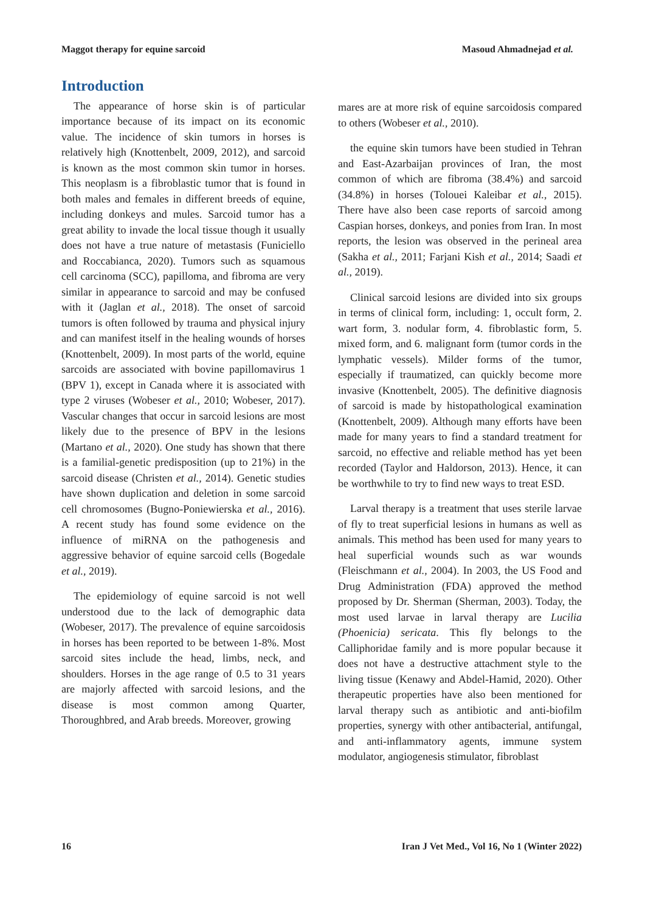Maggot therapy for equine sarcoid Masoud Ahmadnejad et al.
Introduction
The appearance of horse skin is of particular importance because of its impact on its economic value. The incidence of skin tumors in horses is relatively high (Knottenbelt, 2009, 2012), and sarcoid is known as the most common skin tumor in horses. This neoplasm is a fibroblastic tumor that is found in both males and females in different breeds of equine, including donkeys and mules. Sarcoid tumor has a great ability to invade the local tissue though it usually does not have a true nature of metastasis (Funiciello and Roccabianca, 2020). Tumors such as squamous cell carcinoma (SCC), papilloma, and fibroma are very similar in appearance to sarcoid and may be confused with it (Jaglan et al., 2018). The onset of sarcoid tumors is often followed by trauma and physical injury and can manifest itself in the healing wounds of horses (Knottenbelt, 2009). In most parts of the world, equine sarcoids are associated with bovine papillomavirus 1 (BPV 1), except in Canada where it is associated with type 2 viruses (Wobeser et al., 2010; Wobeser, 2017). Vascular changes that occur in sarcoid lesions are most likely due to the presence of BPV in the lesions (Martano et al., 2020). One study has shown that there is a familial-genetic predisposition (up to 21%) in the sarcoid disease (Christen et al., 2014). Genetic studies have shown duplication and deletion in some sarcoid cell chromosomes (Bugno-Poniewierska et al., 2016). A recent study has found some evidence on the influence of miRNA on the pathogenesis and aggressive behavior of equine sarcoid cells (Bogedale et al., 2019).
The epidemiology of equine sarcoid is not well understood due to the lack of demographic data (Wobeser, 2017). The prevalence of equine sarcoidosis in horses has been reported to be between 1-8%. Most sarcoid sites include the head, limbs, neck, and shoulders. Horses in the age range of 0.5 to 31 years are majorly affected with sarcoid lesions, and the disease is most common among Quarter, Thoroughbred, and Arab breeds. Moreover, growing
mares are at more risk of equine sarcoidosis compared to others (Wobeser et al., 2010).
the equine skin tumors have been studied in Tehran and East-Azarbaijan provinces of Iran, the most common of which are fibroma (38.4%) and sarcoid (34.8%) in horses (Tolouei Kaleibar et al., 2015). There have also been case reports of sarcoid among Caspian horses, donkeys, and ponies from Iran. In most reports, the lesion was observed in the perineal area (Sakha et al., 2011; Farjani Kish et al., 2014; Saadi et al., 2019).
Clinical sarcoid lesions are divided into six groups in terms of clinical form, including: 1, occult form, 2. wart form, 3. nodular form, 4. fibroblastic form, 5. mixed form, and 6. malignant form (tumor cords in the lymphatic vessels). Milder forms of the tumor, especially if traumatized, can quickly become more invasive (Knottenbelt, 2005). The definitive diagnosis of sarcoid is made by histopathological examination (Knottenbelt, 2009). Although many efforts have been made for many years to find a standard treatment for sarcoid, no effective and reliable method has yet been recorded (Taylor and Haldorson, 2013). Hence, it can be worthwhile to try to find new ways to treat ESD.
Larval therapy is a treatment that uses sterile larvae of fly to treat superficial lesions in humans as well as animals. This method has been used for many years to heal superficial wounds such as war wounds (Fleischmann et al., 2004). In 2003, the US Food and Drug Administration (FDA) approved the method proposed by Dr. Sherman (Sherman, 2003). Today, the most used larvae in larval therapy are Lucilia (Phoenicia) sericata. This fly belongs to the Calliphoridae family and is more popular because it does not have a destructive attachment style to the living tissue (Kenawy and Abdel-Hamid, 2020). Other therapeutic properties have also been mentioned for larval therapy such as antibiotic and anti-biofilm properties, synergy with other antibacterial, antifungal, and anti-inflammatory agents, immune system modulator, angiogenesis stimulator, fibroblast
16 Iran J Vet Med., Vol 16, No 1 (Winter 2022)